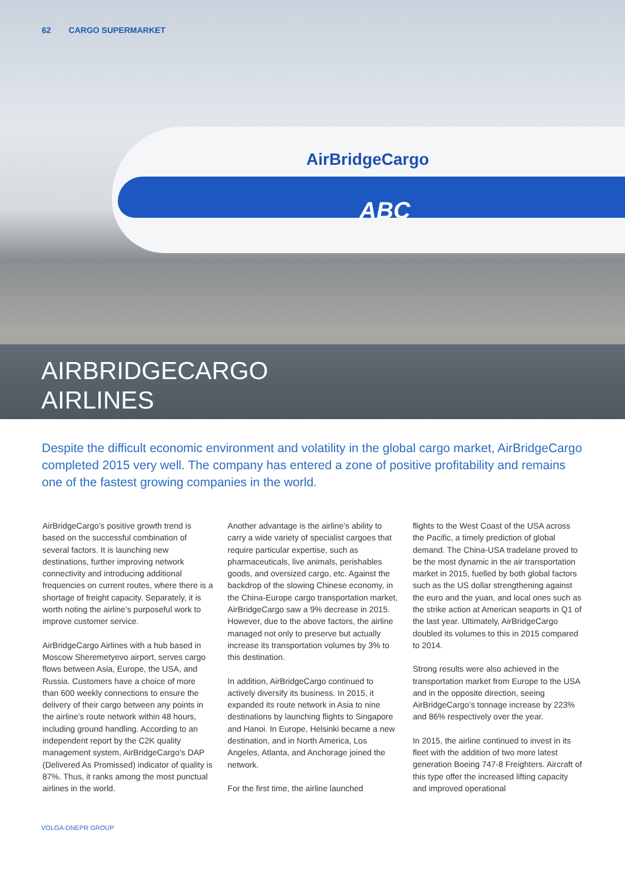AirBridgeCargo
ABC
62 CARGO SUPERMARKET
AIRBRIDGECARGO
AIRLINES
Despite the difficult economic environment and volatility in the global cargo market, AirBridgeCargo completed 2015 very well. The company has entered a zone of positive profitability and remains one of the fastest growing companies in the world.
AirBridgeCargo’s positive growth trend is based on the successful combination of several factors. It is launching new destinations, further improving network connectivity and introducing additional frequencies on current routes, where there is a shortage of freight capacity. Separately, it is worth noting the airline’s purposeful work to improve customer service.
AirBridgeCargo Airlines with a hub based in Moscow Sheremetyevo airport, serves cargo flows between Asia, Europe, the USA, and Russia. Customers have a choice of more than 600 weekly connections to ensure the delivery of their cargo between any points in the airline’s route network within 48 hours, including ground handling. According to an independent report by the C2K quality management system, AirBridgeCargo’s DAP (Delivered As Promissed) indicator of quality is 87%. Thus, it ranks among the most punctual airlines in the world.
Another advantage is the airline’s ability to carry a wide variety of specialist cargoes that require particular expertise, such as pharmaceuticals, live animals, perishables goods, and oversized cargo, etc. Against the backdrop of the slowing Chinese economy, in the China-Europe cargo transportation market, AirBridgeCargo saw a 9% decrease in 2015. However, due to the above factors, the airline managed not only to preserve but actually increase its transportation volumes by 3% to this destination.
In addition, AirBridgeCargo continued to actively diversify its business. In 2015, it expanded its route network in Asia to nine destinations by launching flights to Singapore and Hanoi. In Europe, Helsinki became a new destination, and in North America, Los Angeles, Atlanta, and Anchorage joined the network.
For the first time, the airline launched
flights to the West Coast of the USA across the Pacific, a timely prediction of global demand. The China-USA tradelane proved to be the most dynamic in the air transportation market in 2015, fuelled by both global factors such as the US dollar strengthening against the euro and the yuan, and local ones such as the strike action at American seaports in Q1 of the last year. Ultimately, AirBridgeCargo doubled its volumes to this in 2015 compared to 2014.
Strong results were also achieved in the transportation market from Europe to the USA and in the opposite direction, seeing AirBridgeCargo’s tonnage increase by 223% and 86% respectively over the year.
In 2015, the airline continued to invest in its fleet with the addition of two more latest generation Boeing 747-8 Freighters. Aircraft of this type offer the increased lifting capacity and improved operational
VOLGA-DNEPR GROUP